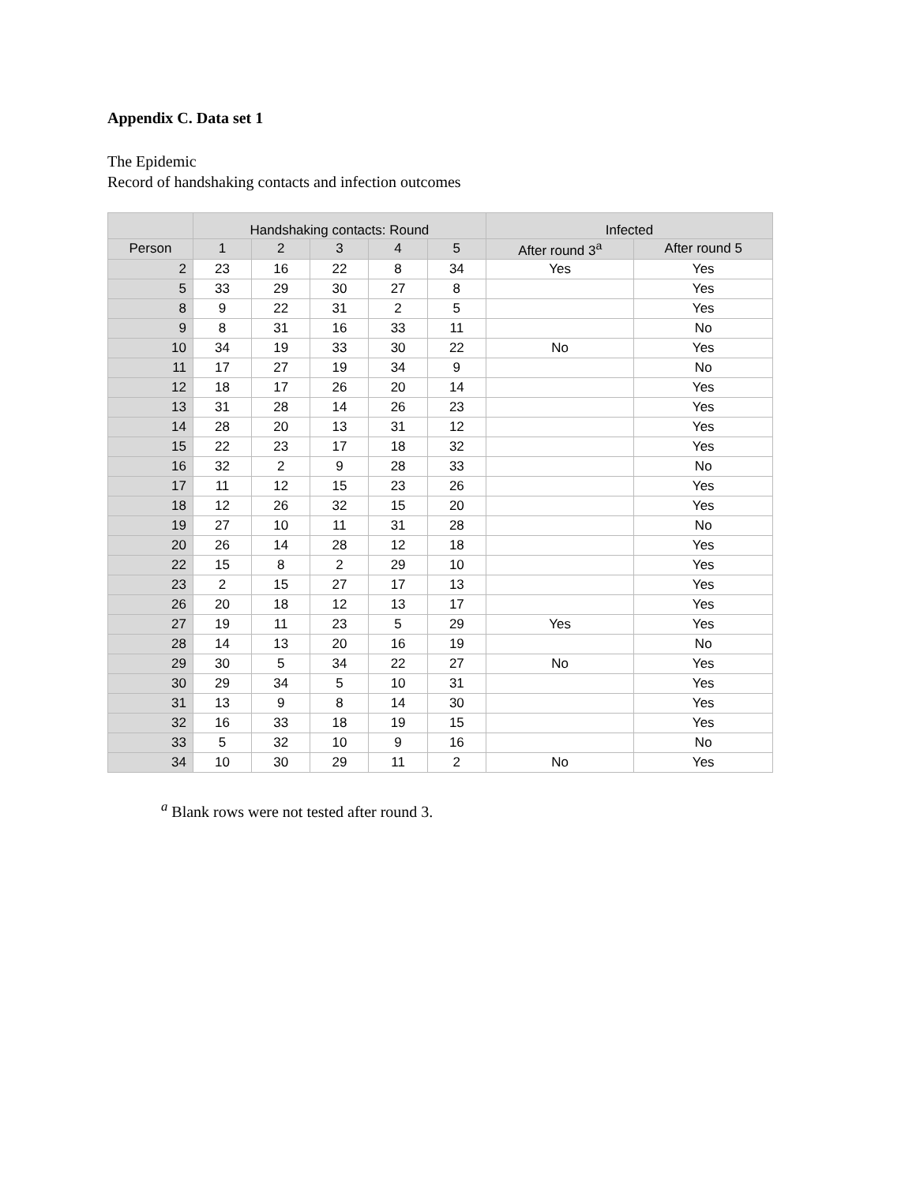Appendix C. Data set 1
The Epidemic
Record of handshaking contacts and infection outcomes
| | Handshaking contacts: Round | | | | | Infected | |
| --- | --- | --- | --- | --- | --- | --- | --- |
| Person | 1 | 2 | 3 | 4 | 5 | After round 3<sup>a</sup> | After round 5 |
| 2 | 23 | 16 | 22 | 8 | 34 | Yes | Yes |
| 5 | 33 | 29 | 30 | 27 | 8 | | Yes |
| 8 | 9 | 22 | 31 | 2 | 5 | | Yes |
| 9 | 8 | 31 | 16 | 33 | 11 | | No |
| 10 | 34 | 19 | 33 | 30 | 22 | No | Yes |
| 11 | 17 | 27 | 19 | 34 | 9 | | No |
| 12 | 18 | 17 | 26 | 20 | 14 | | Yes |
| 13 | 31 | 28 | 14 | 26 | 23 | | Yes |
| 14 | 28 | 20 | 13 | 31 | 12 | | Yes |
| 15 | 22 | 23 | 17 | 18 | 32 | | Yes |
| 16 | 32 | 2 | 9 | 28 | 33 | | No |
| 17 | 11 | 12 | 15 | 23 | 26 | | Yes |
| 18 | 12 | 26 | 32 | 15 | 20 | | Yes |
| 19 | 27 | 10 | 11 | 31 | 28 | | No |
| 20 | 26 | 14 | 28 | 12 | 18 | | Yes |
| 22 | 15 | 8 | 2 | 29 | 10 | | Yes |
| 23 | 2 | 15 | 27 | 17 | 13 | | Yes |
| 26 | 20 | 18 | 12 | 13 | 17 | | Yes |
| 27 | 19 | 11 | 23 | 5 | 29 | Yes | Yes |
| 28 | 14 | 13 | 20 | 16 | 19 | | No |
| 29 | 30 | 5 | 34 | 22 | 27 | No | Yes |
| 30 | 29 | 34 | 5 | 10 | 31 | | Yes |
| 31 | 13 | 9 | 8 | 14 | 30 | | Yes |
| 32 | 16 | 33 | 18 | 19 | 15 | | Yes |
| 33 | 5 | 32 | 10 | 9 | 16 | | No |
| 34 | 10 | 30 | 29 | 11 | 2 | No | Yes |
<sup>a</sup> Blank rows were not tested after round 3.